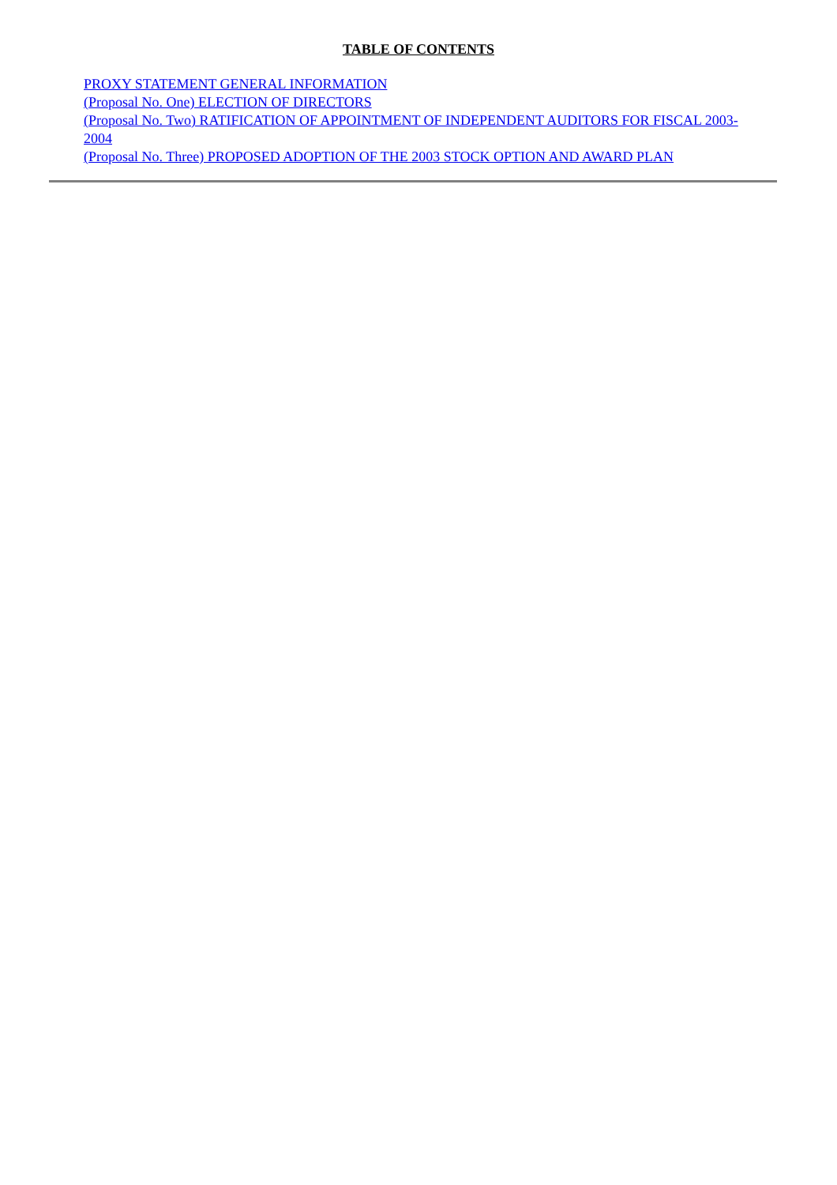TABLE OF CONTENTS
PROXY STATEMENT GENERAL INFORMATION
(Proposal No. One) ELECTION OF DIRECTORS
(Proposal No. Two) RATIFICATION OF APPOINTMENT OF INDEPENDENT AUDITORS FOR FISCAL 2003-2004
(Proposal No. Three) PROPOSED ADOPTION OF THE 2003 STOCK OPTION AND AWARD PLAN